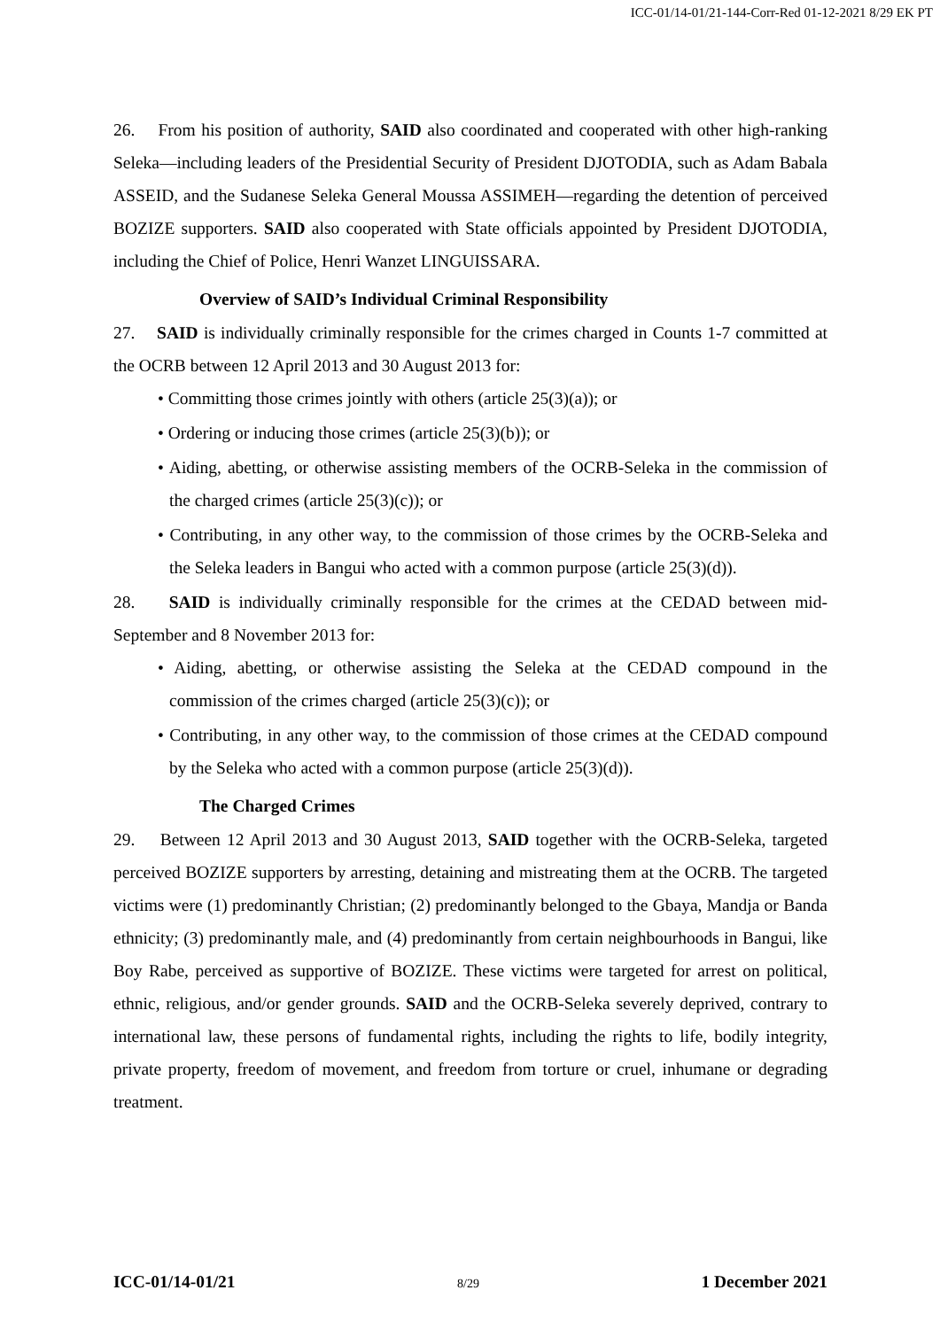ICC-01/14-01/21-144-Corr-Red 01-12-2021 8/29 EK PT
26. From his position of authority, SAID also coordinated and cooperated with other high-ranking Seleka—including leaders of the Presidential Security of President DJOTODIA, such as Adam Babala ASSEID, and the Sudanese Seleka General Moussa ASSIMEH—regarding the detention of perceived BOZIZE supporters. SAID also cooperated with State officials appointed by President DJOTODIA, including the Chief of Police, Henri Wanzet LINGUISSARA.
Overview of SAID’s Individual Criminal Responsibility
27. SAID is individually criminally responsible for the crimes charged in Counts 1-7 committed at the OCRB between 12 April 2013 and 30 August 2013 for:
• Committing those crimes jointly with others (article 25(3)(a)); or
• Ordering or inducing those crimes (article 25(3)(b)); or
• Aiding, abetting, or otherwise assisting members of the OCRB-Seleka in the commission of the charged crimes (article 25(3)(c)); or
• Contributing, in any other way, to the commission of those crimes by the OCRB-Seleka and the Seleka leaders in Bangui who acted with a common purpose (article 25(3)(d)).
28. SAID is individually criminally responsible for the crimes at the CEDAD between mid-September and 8 November 2013 for:
• Aiding, abetting, or otherwise assisting the Seleka at the CEDAD compound in the commission of the crimes charged (article 25(3)(c)); or
• Contributing, in any other way, to the commission of those crimes at the CEDAD compound by the Seleka who acted with a common purpose (article 25(3)(d)).
The Charged Crimes
29. Between 12 April 2013 and 30 August 2013, SAID together with the OCRB-Seleka, targeted perceived BOZIZE supporters by arresting, detaining and mistreating them at the OCRB. The targeted victims were (1) predominantly Christian; (2) predominantly belonged to the Gbaya, Mandja or Banda ethnicity; (3) predominantly male, and (4) predominantly from certain neighbourhoods in Bangui, like Boy Rabe, perceived as supportive of BOZIZE. These victims were targeted for arrest on political, ethnic, religious, and/or gender grounds. SAID and the OCRB-Seleka severely deprived, contrary to international law, these persons of fundamental rights, including the rights to life, bodily integrity, private property, freedom of movement, and freedom from torture or cruel, inhumane or degrading treatment.
ICC-01/14-01/21 8/29 1 December 2021